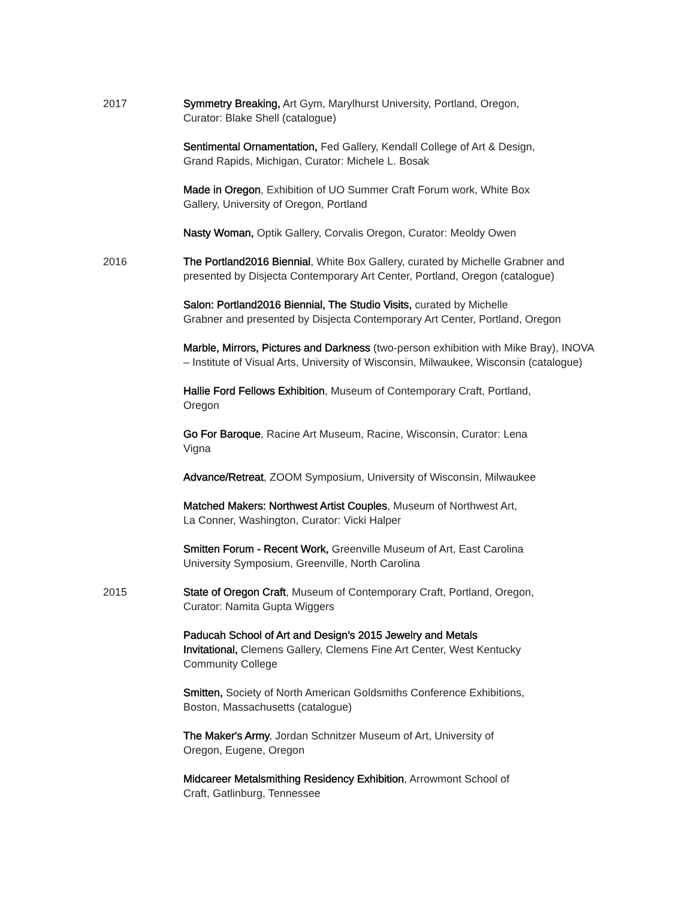2017 Symmetry Breaking, Art Gym, Marylhurst University, Portland, Oregon,
Curator: Blake Shell (catalogue)
Sentimental Ornamentation, Fed Gallery, Kendall College of Art & Design,
Grand Rapids, Michigan, Curator: Michele L. Bosak
Made in Oregon, Exhibition of UO Summer Craft Forum work, White Box
Gallery, University of Oregon, Portland
Nasty Woman, Optik Gallery, Corvalis Oregon, Curator: Meoldy Owen
2016 The Portland2016 Biennial, White Box Gallery, curated by Michelle Grabner and presented by Disjecta Contemporary Art Center, Portland, Oregon (catalogue)
Salon: Portland2016 Biennial, The Studio Visits, curated by Michelle
Grabner and presented by Disjecta Contemporary Art Center, Portland, Oregon
Marble, Mirrors, Pictures and Darkness (two-person exhibition with Mike Bray), INOVA – Institute of Visual Arts, University of Wisconsin, Milwaukee, Wisconsin (catalogue)
Hallie Ford Fellows Exhibition, Museum of Contemporary Craft, Portland,
Oregon
Go For Baroque, Racine Art Museum, Racine, Wisconsin, Curator: Lena
Vigna
Advance/Retreat, ZOOM Symposium, University of Wisconsin, Milwaukee
Matched Makers: Northwest Artist Couples, Museum of Northwest Art,
La Conner, Washington, Curator: Vicki Halper
Smitten Forum - Recent Work, Greenville Museum of Art, East Carolina
University Symposium, Greenville, North Carolina
2015 State of Oregon Craft, Museum of Contemporary Craft, Portland, Oregon,
Curator: Namita Gupta Wiggers
Paducah School of Art and Design’s 2015 Jewelry and Metals
Invitational, Clemens Gallery, Clemens Fine Art Center, West Kentucky
Community College
Smitten, Society of North American Goldsmiths Conference Exhibitions,
Boston, Massachusetts (catalogue)
The Maker's Army, Jordan Schnitzer Museum of Art, University of
Oregon, Eugene, Oregon
Midcareer Metalsmithing Residency Exhibition, Arrowmont School of
Craft, Gatlinburg, Tennessee